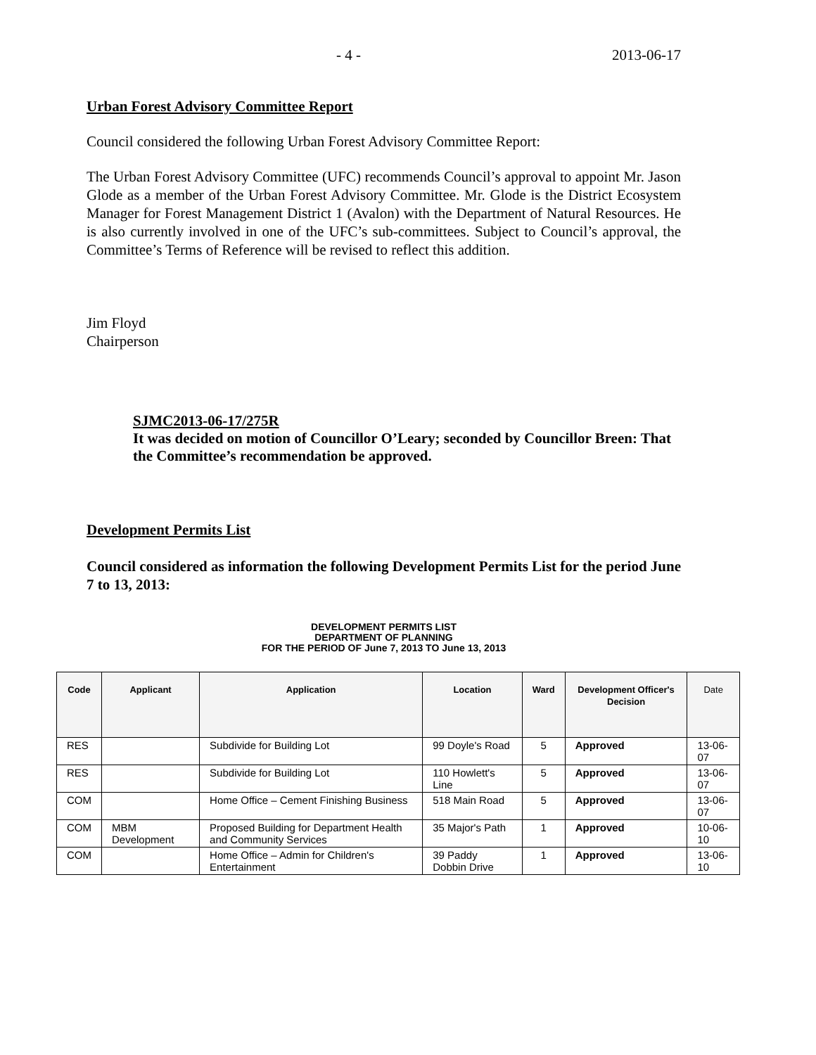- 4 - 2013-06-17
Urban Forest Advisory Committee Report
Council considered the following Urban Forest Advisory Committee Report:
The Urban Forest Advisory Committee (UFC) recommends Council’s approval to appoint Mr. Jason Glode as a member of the Urban Forest Advisory Committee. Mr. Glode is the District Ecosystem Manager for Forest Management District 1 (Avalon) with the Department of Natural Resources. He is also currently involved in one of the UFC’s sub-committees. Subject to Council’s approval, the Committee’s Terms of Reference will be revised to reflect this addition.
Jim Floyd
Chairperson
SJMC2013-06-17/275R
It was decided on motion of Councillor O’Leary; seconded by Councillor Breen: That the Committee’s recommendation be approved.
Development Permits List
Council considered as information the following Development Permits List for the period June 7 to 13, 2013:
DEVELOPMENT PERMITS LIST
DEPARTMENT OF PLANNING
FOR THE PERIOD OF June 7, 2013 TO June 13, 2013
| Code | Applicant | Application | Location | Ward | Development Officer's Decision | Date |
| --- | --- | --- | --- | --- | --- | --- |
| RES | | Subdivide for Building Lot | 99 Doyle's Road | 5 | Approved | 13-06-07 |
| RES | | Subdivide for Building Lot | 110 Howlett's Line | 5 | Approved | 13-06-07 |
| COM | | Home Office – Cement Finishing Business | 518 Main Road | 5 | Approved | 13-06-07 |
| COM | MBM Development | Proposed Building for Department Health and Community Services | 35 Major's Path | 1 | Approved | 10-06-10 |
| COM | | Home Office – Admin for Children's Entertainment | 39 Paddy Dobbin Drive | 1 | Approved | 13-06-10 |